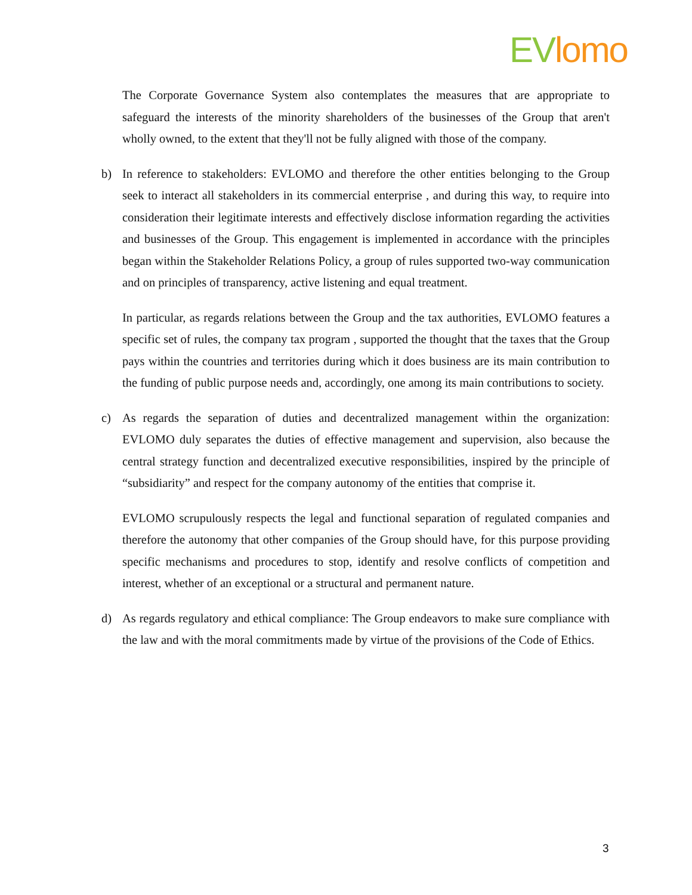EV lomo
The Corporate Governance System also contemplates the measures that are appropriate to safeguard the interests of the minority shareholders of the businesses of the Group that aren't wholly owned, to the extent that they'll not be fully aligned with those of the company.
b) In reference to stakeholders: EVLOMO and therefore the other entities belonging to the Group seek to interact all stakeholders in its commercial enterprise , and during this way, to require into consideration their legitimate interests and effectively disclose information regarding the activities and businesses of the Group. This engagement is implemented in accordance with the principles began within the Stakeholder Relations Policy, a group of rules supported two-way communication and on principles of transparency, active listening and equal treatment.
In particular, as regards relations between the Group and the tax authorities, EVLOMO features a specific set of rules, the company tax program , supported the thought that the taxes that the Group pays within the countries and territories during which it does business are its main contribution to the funding of public purpose needs and, accordingly, one among its main contributions to society.
c) As regards the separation of duties and decentralized management within the organization: EVLOMO duly separates the duties of effective management and supervision, also because the central strategy function and decentralized executive responsibilities, inspired by the principle of “subsidiarity” and respect for the company autonomy of the entities that comprise it.
EVLOMO scrupulously respects the legal and functional separation of regulated companies and therefore the autonomy that other companies of the Group should have, for this purpose providing specific mechanisms and procedures to stop, identify and resolve conflicts of competition and interest, whether of an exceptional or a structural and permanent nature.
d) As regards regulatory and ethical compliance: The Group endeavors to make sure compliance with the law and with the moral commitments made by virtue of the provisions of the Code of Ethics.
3